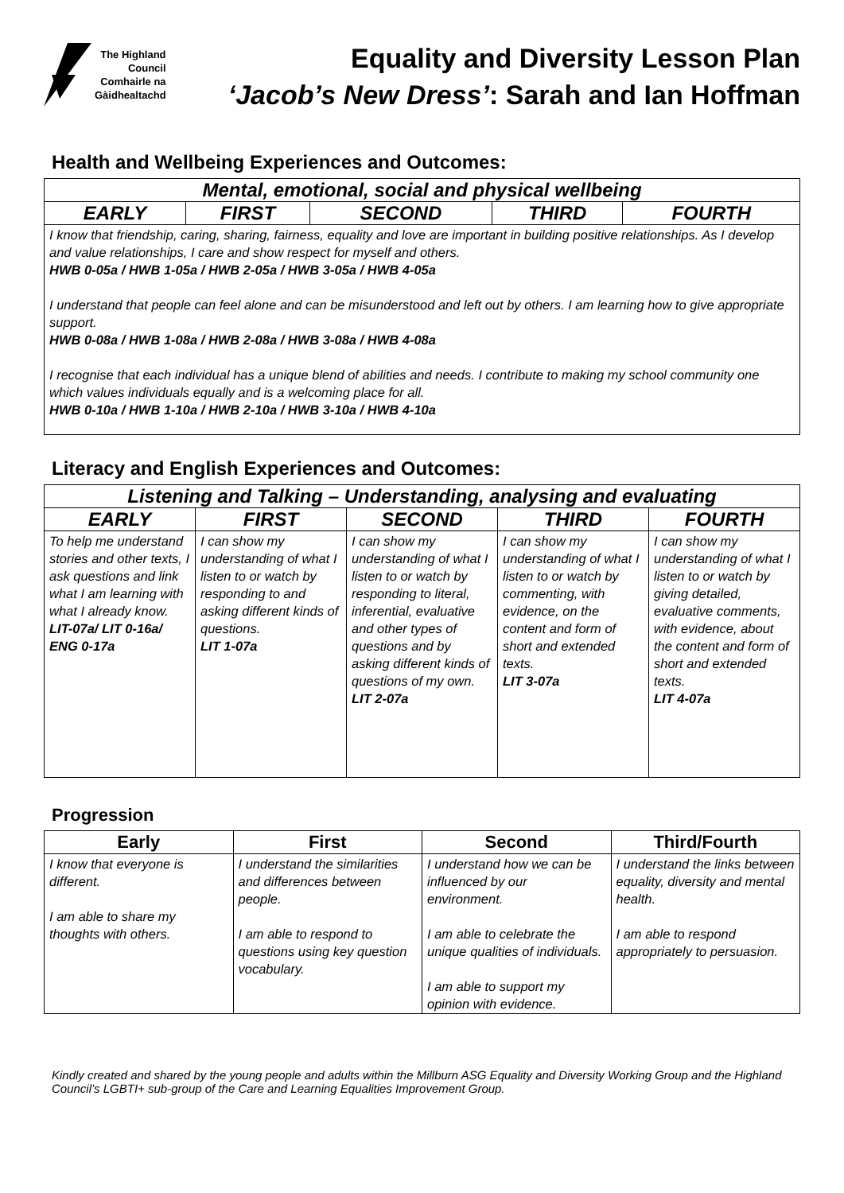The Highland
Council
Comhairle na
Gàidhealtachd
Equality and Diversity Lesson Plan
‘Jacob’s New Dress’: Sarah and Ian Hoffman
Health and Wellbeing Experiences and Outcomes:
| Mental, emotional, social and physical wellbeing | | | | |
| --- | --- | --- | --- | --- |
| EARLY | FIRST | SECOND | THIRD | FOURTH |
| I know that friendship, caring, sharing, fairness, equality and love are important in building positive relationships. As I develop and value relationships, I care and show respect for myself and others. HWB 0-05a / HWB 1-05a / HWB 2-05a / HWB 3-05a / HWB 4-05a I understand that people can feel alone and can be misunderstood and left out by others. I am learning how to give appropriate support. HWB 0-08a / HWB 1-08a / HWB 2-08a / HWB 3-08a / HWB 4-08a I recognise that each individual has a unique blend of abilities and needs. I contribute to making my school community one which values individuals equally and is a welcoming place for all. HWB 0-10a / HWB 1-10a / HWB 2-10a / HWB 3-10a / HWB 4-10a | | | | |
Literacy and English Experiences and Outcomes:
| Listening and Talking – Understanding, analysing and evaluating | | | | |
| --- | --- | --- | --- | --- |
| EARLY | FIRST | SECOND | THIRD | FOURTH |
| To help me understand stories and other texts, I ask questions and link what I am learning with what I already know. LIT-07a/ LIT 0-16a/ ENG 0-17a | I can show my understanding of what I listen to or watch by responding to and asking different kinds of questions. LIT 1-07a | I can show my understanding of what I listen to or watch by responding to literal, inferential, evaluative and other types of questions and by asking different kinds of questions of my own. LIT 2-07a | I can show my understanding of what I listen to or watch by commenting, with evidence, on the content and form of short and extended texts. LIT 3-07a | I can show my understanding of what I listen to or watch by giving detailed, evaluative comments, with evidence, about the content and form of short and extended texts. LIT 4-07a |
Progression
| Early | First | Second | Third/Fourth |
| --- | --- | --- | --- |
| I know that everyone is different. I am able to share my thoughts with others. | I understand the similarities and differences between people. I am able to respond to questions using key question vocabulary. | I understand how we can be influenced by our environment. I am able to celebrate the unique qualities of individuals. I am able to support my opinion with evidence. | I understand the links between equality, diversity and mental health. I am able to respond appropriately to persuasion. |
Kindly created and shared by the young people and adults within the Millburn ASG Equality and Diversity Working Group and the Highland Council’s LGBTI+ sub-group of the Care and Learning Equalities Improvement Group.